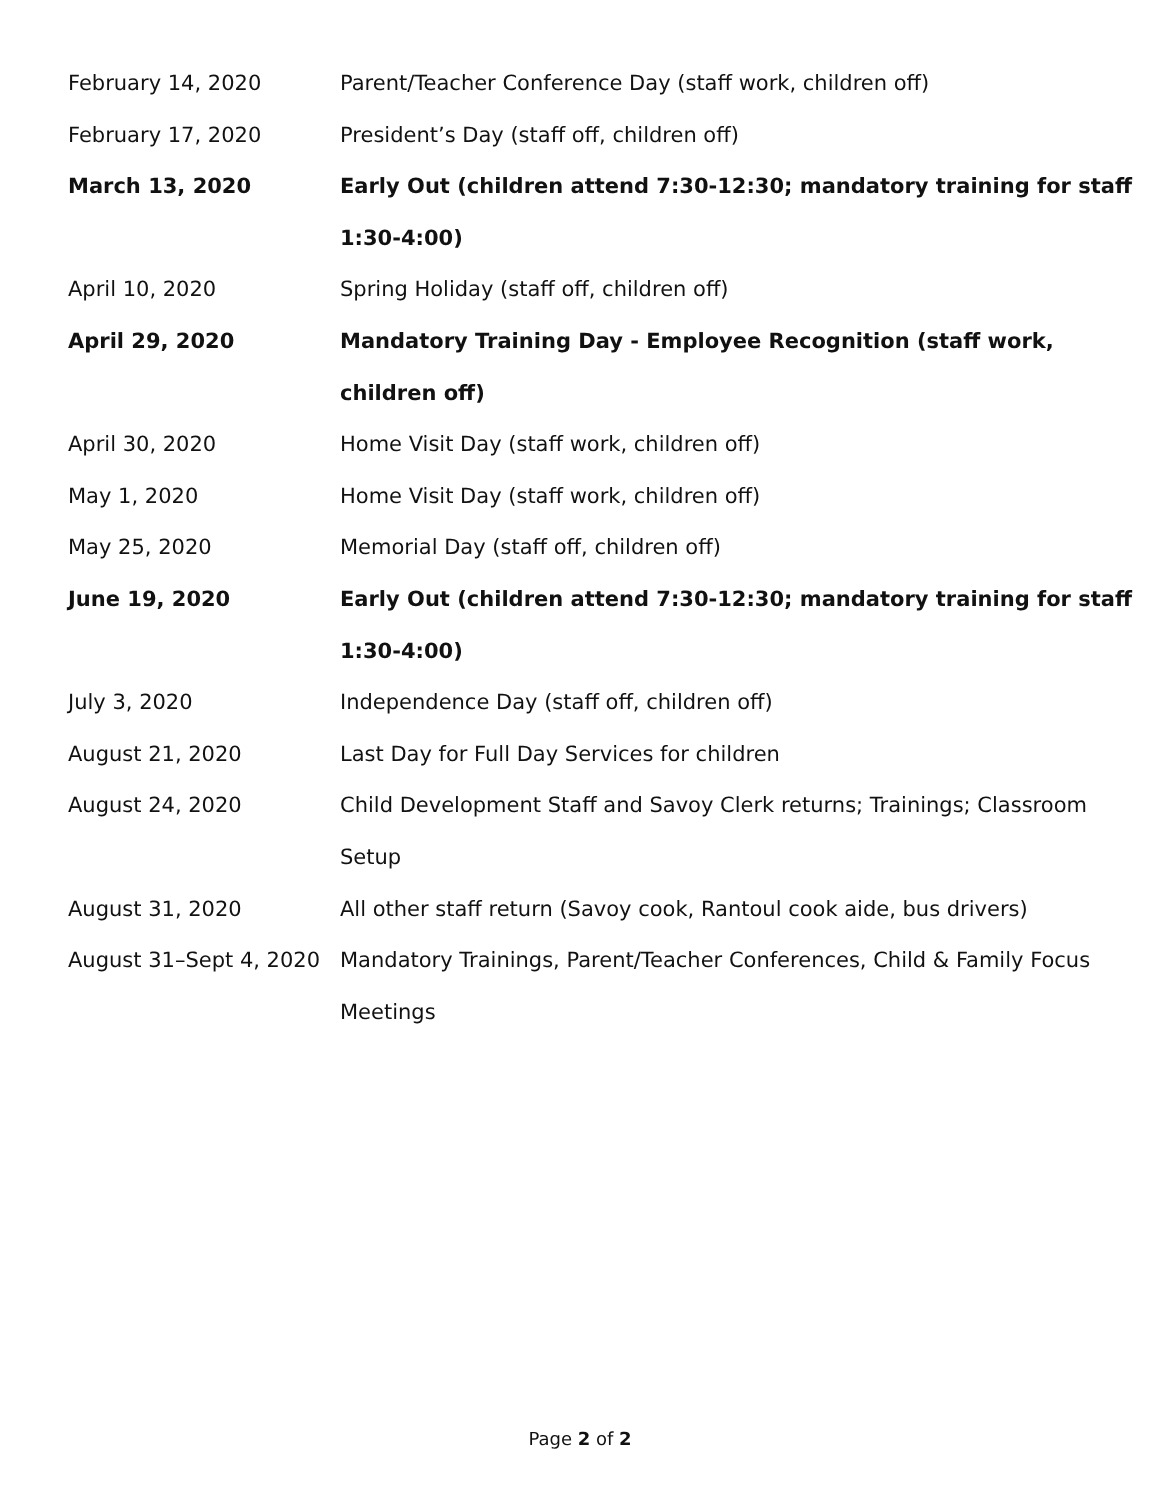| February 14, 2020 | Parent/Teacher Conference Day (staff work, children off) |
| February 17, 2020 | President’s Day (staff off, children off) |
| March 13, 2020 | Early Out (children attend 7:30-12:30; mandatory training for staff 1:30-4:00) |
| April 10, 2020 | Spring Holiday (staff off, children off) |
| April 29, 2020 | Mandatory Training Day - Employee Recognition (staff work, children off) |
| April 30, 2020 | Home Visit Day (staff work, children off) |
| May 1, 2020 | Home Visit Day (staff work, children off) |
| May 25, 2020 | Memorial Day (staff off, children off) |
| June 19, 2020 | Early Out (children attend 7:30-12:30; mandatory training for staff 1:30-4:00) |
| July 3, 2020 | Independence Day (staff off, children off) |
| August 21, 2020 | Last Day for Full Day Services for children |
| August 24, 2020 | Child Development Staff and Savoy Clerk returns; Trainings; Classroom Setup |
| August 31, 2020 | All other staff return (Savoy cook, Rantoul cook aide, bus drivers) |
| August 31–Sept 4, 2020 | Mandatory Trainings, Parent/Teacher Conferences, Child & Family Focus Meetings |
Page 2 of 2